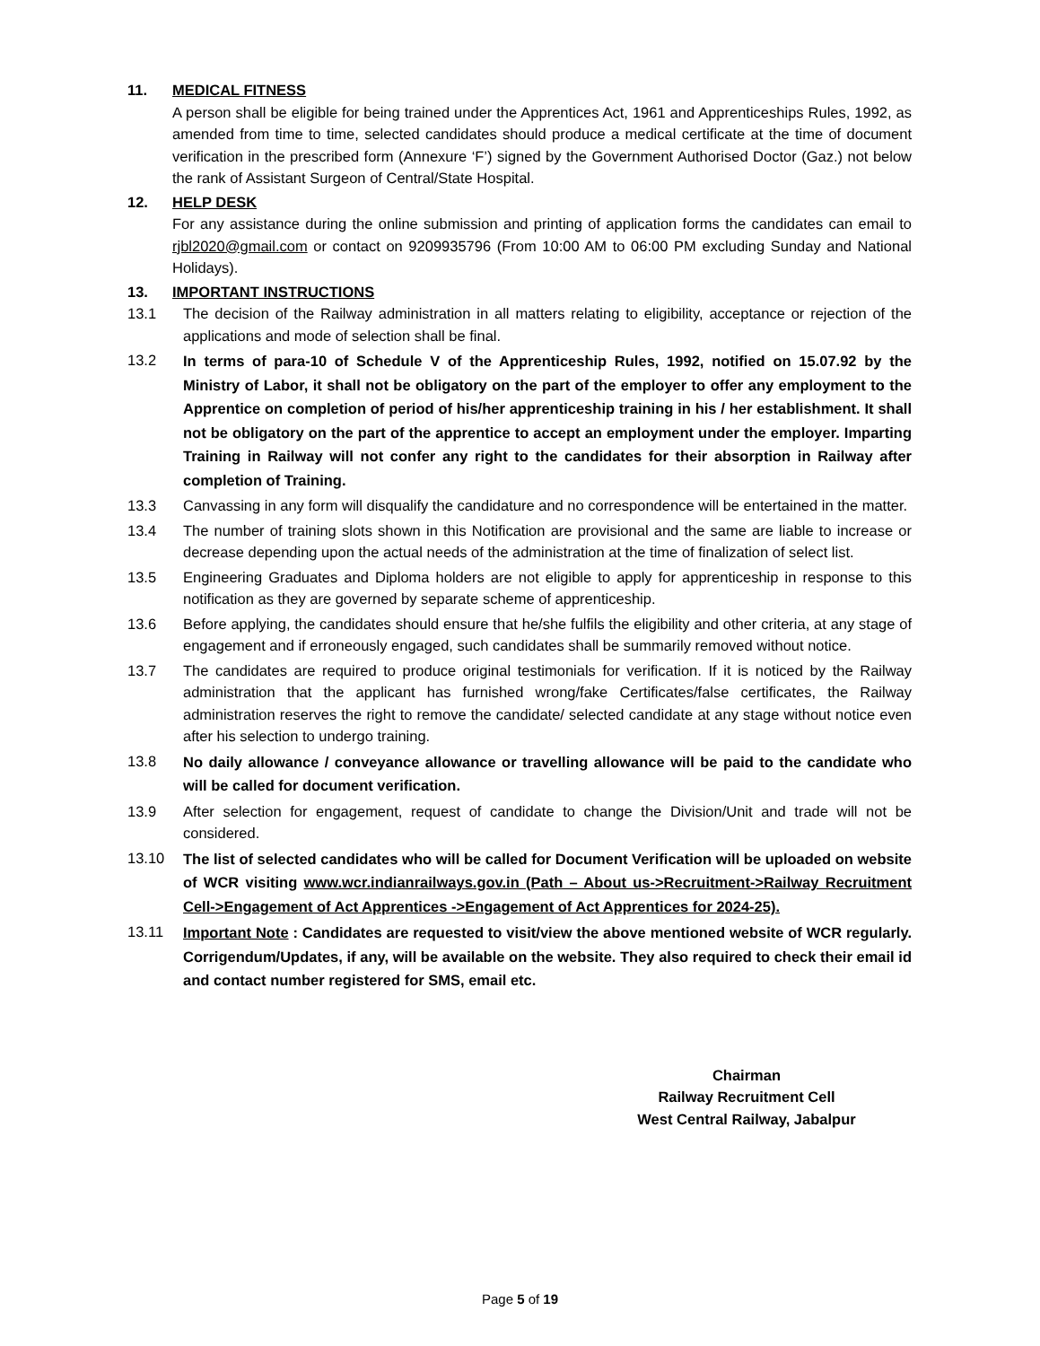11. MEDICAL FITNESS
A person shall be eligible for being trained under the Apprentices Act, 1961 and Apprenticeships Rules, 1992, as amended from time to time, selected candidates should produce a medical certificate at the time of document verification in the prescribed form (Annexure ‘F’) signed by the Government Authorised Doctor (Gaz.) not below the rank of Assistant Surgeon of Central/State Hospital.
12. HELP DESK
For any assistance during the online submission and printing of application forms the candidates can email to rjbl2020@gmail.com or contact on 9209935796 (From 10:00 AM to 06:00 PM excluding Sunday and National Holidays).
13. IMPORTANT INSTRUCTIONS
13.1 The decision of the Railway administration in all matters relating to eligibility, acceptance or rejection of the applications and mode of selection shall be final.
13.2 In terms of para-10 of Schedule V of the Apprenticeship Rules, 1992, notified on 15.07.92 by the Ministry of Labor, it shall not be obligatory on the part of the employer to offer any employment to the Apprentice on completion of period of his/her apprenticeship training in his / her establishment. It shall not be obligatory on the part of the apprentice to accept an employment under the employer. Imparting Training in Railway will not confer any right to the candidates for their absorption in Railway after completion of Training.
13.3 Canvassing in any form will disqualify the candidature and no correspondence will be entertained in the matter.
13.4 The number of training slots shown in this Notification are provisional and the same are liable to increase or decrease depending upon the actual needs of the administration at the time of finalization of select list.
13.5 Engineering Graduates and Diploma holders are not eligible to apply for apprenticeship in response to this notification as they are governed by separate scheme of apprenticeship.
13.6 Before applying, the candidates should ensure that he/she fulfils the eligibility and other criteria, at any stage of engagement and if erroneously engaged, such candidates shall be summarily removed without notice.
13.7 The candidates are required to produce original testimonials for verification. If it is noticed by the Railway administration that the applicant has furnished wrong/fake Certificates/false certificates, the Railway administration reserves the right to remove the candidate/ selected candidate at any stage without notice even after his selection to undergo training.
13.8 No daily allowance / conveyance allowance or travelling allowance will be paid to the candidate who will be called for document verification.
13.9 After selection for engagement, request of candidate to change the Division/Unit and trade will not be considered.
13.10 The list of selected candidates who will be called for Document Verification will be uploaded on website of WCR visiting www.wcr.indianrailways.gov.in (Path – About us->Recruitment->Railway Recruitment Cell->Engagement of Act Apprentices ->Engagement of Act Apprentices for 2024-25).
13.11 Important Note : Candidates are requested to visit/view the above mentioned website of WCR regularly. Corrigendum/Updates, if any, will be available on the website. They also required to check their email id and contact number registered for SMS, email etc.
Chairman
Railway Recruitment Cell
West Central Railway, Jabalpur
Page 5 of 19